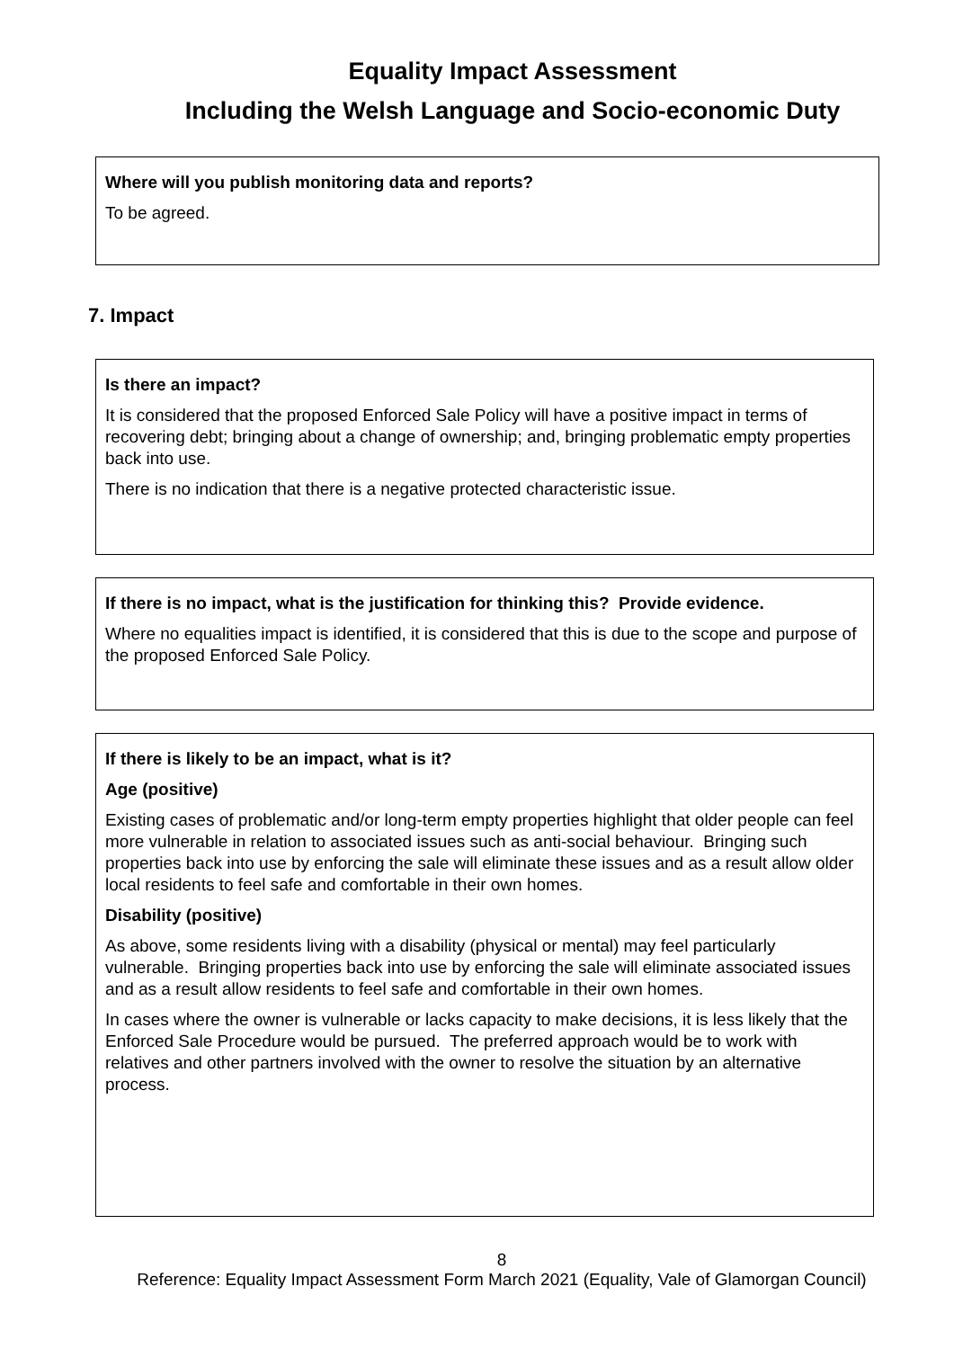Equality Impact Assessment
Including the Welsh Language and Socio-economic Duty
Where will you publish monitoring data and reports?
To be agreed.
7. Impact
Is there an impact?
It is considered that the proposed Enforced Sale Policy will have a positive impact in terms of recovering debt; bringing about a change of ownership; and, bringing problematic empty properties back into use.
There is no indication that there is a negative protected characteristic issue.
If there is no impact, what is the justification for thinking this? Provide evidence.
Where no equalities impact is identified, it is considered that this is due to the scope and purpose of the proposed Enforced Sale Policy.
If there is likely to be an impact, what is it?
Age (positive)
Existing cases of problematic and/or long-term empty properties highlight that older people can feel more vulnerable in relation to associated issues such as anti-social behaviour. Bringing such properties back into use by enforcing the sale will eliminate these issues and as a result allow older local residents to feel safe and comfortable in their own homes.
Disability (positive)
As above, some residents living with a disability (physical or mental) may feel particularly vulnerable. Bringing properties back into use by enforcing the sale will eliminate associated issues and as a result allow residents to feel safe and comfortable in their own homes.
In cases where the owner is vulnerable or lacks capacity to make decisions, it is less likely that the Enforced Sale Procedure would be pursued. The preferred approach would be to work with relatives and other partners involved with the owner to resolve the situation by an alternative process.
8
Reference: Equality Impact Assessment Form March 2021 (Equality, Vale of Glamorgan Council)